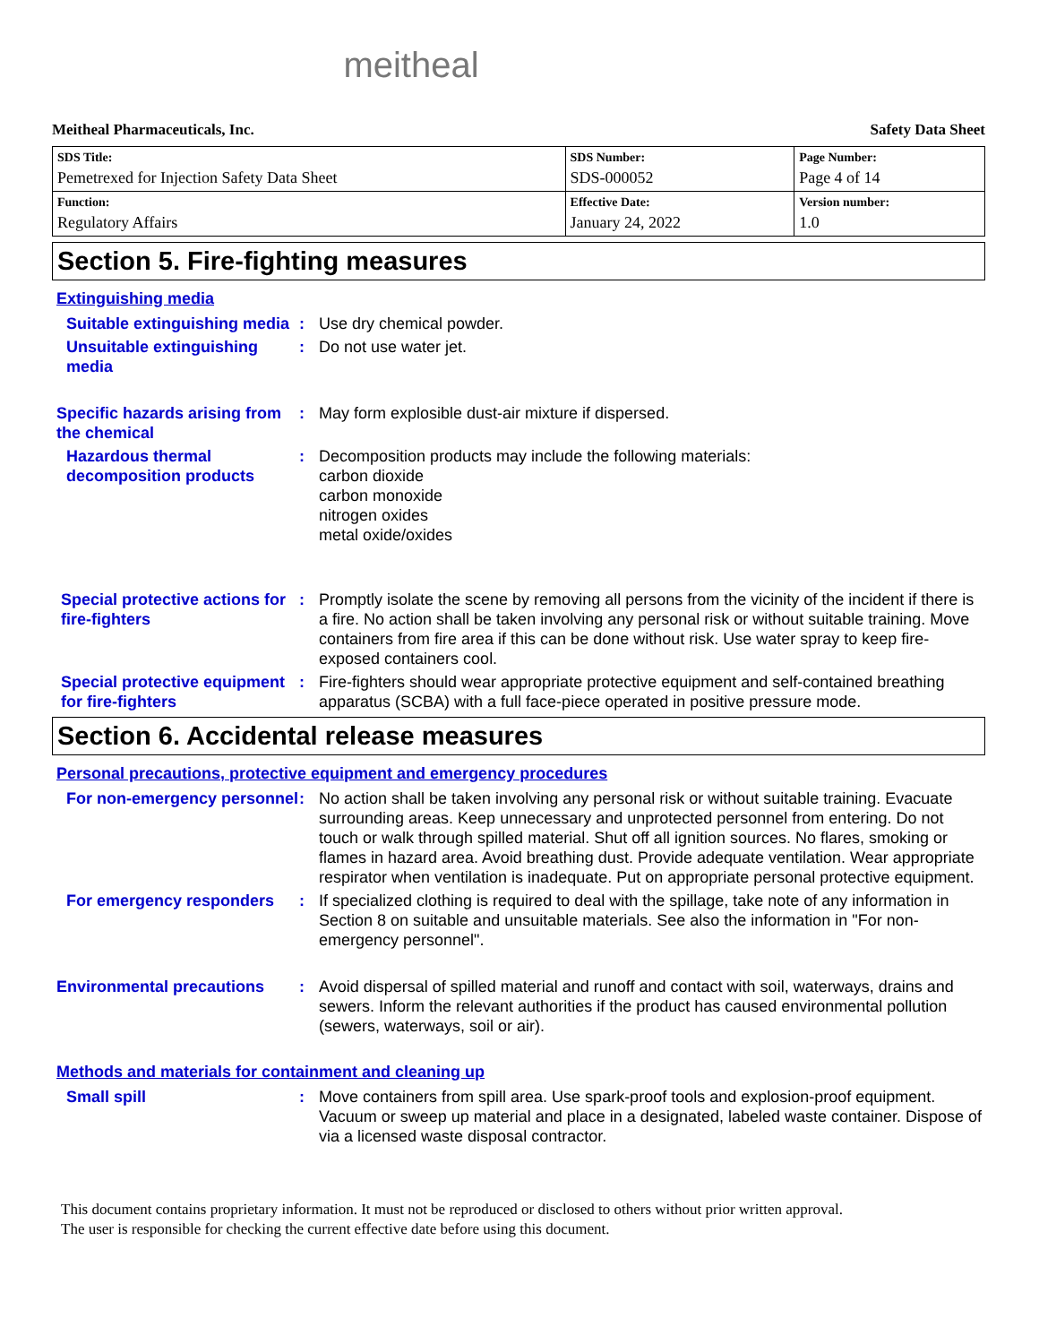meitheal
Meitheal Pharmaceuticals, Inc. Safety Data Sheet
| SDS Title: Pemetrexed for Injection Safety Data Sheet | SDS Number: SDS-000052 | Page Number: Page 4 of 14 |
| Function: Regulatory Affairs | Effective Date: January 24, 2022 | Version number: 1.0 |
Section 5. Fire-fighting measures
Extinguishing media
Suitable extinguishing media
: Use dry chemical powder.
Unsuitable extinguishing media
: Do not use water jet.
Specific hazards arising from the chemical
: May form explosible dust-air mixture if dispersed.
Hazardous thermal decomposition products
: Decomposition products may include the following materials:
carbon dioxide
carbon monoxide
nitrogen oxides
metal oxide/oxides
Special protective actions for fire-fighters
: Promptly isolate the scene by removing all persons from the vicinity of the incident if there is a fire. No action shall be taken involving any personal risk or without suitable training. Move containers from fire area if this can be done without risk. Use water spray to keep fire-exposed containers cool.
Special protective equipment for fire-fighters
: Fire-fighters should wear appropriate protective equipment and self-contained breathing apparatus (SCBA) with a full face-piece operated in positive pressure mode.
Section 6. Accidental release measures
Personal precautions, protective equipment and emergency procedures
For non-emergency personnel
: No action shall be taken involving any personal risk or without suitable training. Evacuate surrounding areas. Keep unnecessary and unprotected personnel from entering. Do not touch or walk through spilled material. Shut off all ignition sources. No flares, smoking or flames in hazard area. Avoid breathing dust. Provide adequate ventilation. Wear appropriate respirator when ventilation is inadequate. Put on appropriate personal protective equipment.
For emergency responders : If specialized clothing is required to deal with the spillage, take note of any information in Section 8 on suitable and unsuitable materials. See also the information in "For non-emergency personnel".
Environmental precautions : Avoid dispersal of spilled material and runoff and contact with soil, waterways, drains and sewers. Inform the relevant authorities if the product has caused environmental pollution (sewers, waterways, soil or air).
Methods and materials for containment and cleaning up
Small spill : Move containers from spill area. Use spark-proof tools and explosion-proof equipment. Vacuum or sweep up material and place in a designated, labeled waste container. Dispose of via a licensed waste disposal contractor.
This document contains proprietary information. It must not be reproduced or disclosed to others without prior written approval.
The user is responsible for checking the current effective date before using this document.